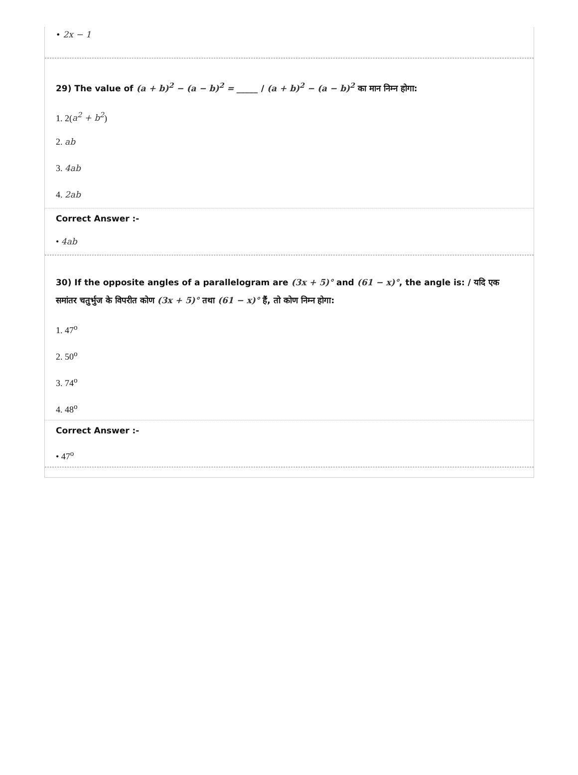• 2x − 1
29) The value of (a + b)<sup>2</sup> − (a − b)<sup>2</sup> = _____ / (a + b)<sup>2</sup> − (a − b)<sup>2</sup> का मान निम्न होगा:
1. 2(a<sup>2</sup> + b<sup>2</sup>)
2. ab
3. 4ab
4. 2ab
Correct Answer :-
• 4ab
30) If the opposite angles of a parallelogram are (3x + 5)° and (61 − x)°, the angle is: / यदि एक समांतर चतुर्भुज के विपरीत कोण (3x + 5)° तथा (61 − x)° हैं, तो कोण निम्न होगा:
1. 47<sup>o</sup>
2. 50<sup>o</sup>
3. 74<sup>o</sup>
4. 48<sup>o</sup>
Correct Answer :-
• 47<sup>o</sup>